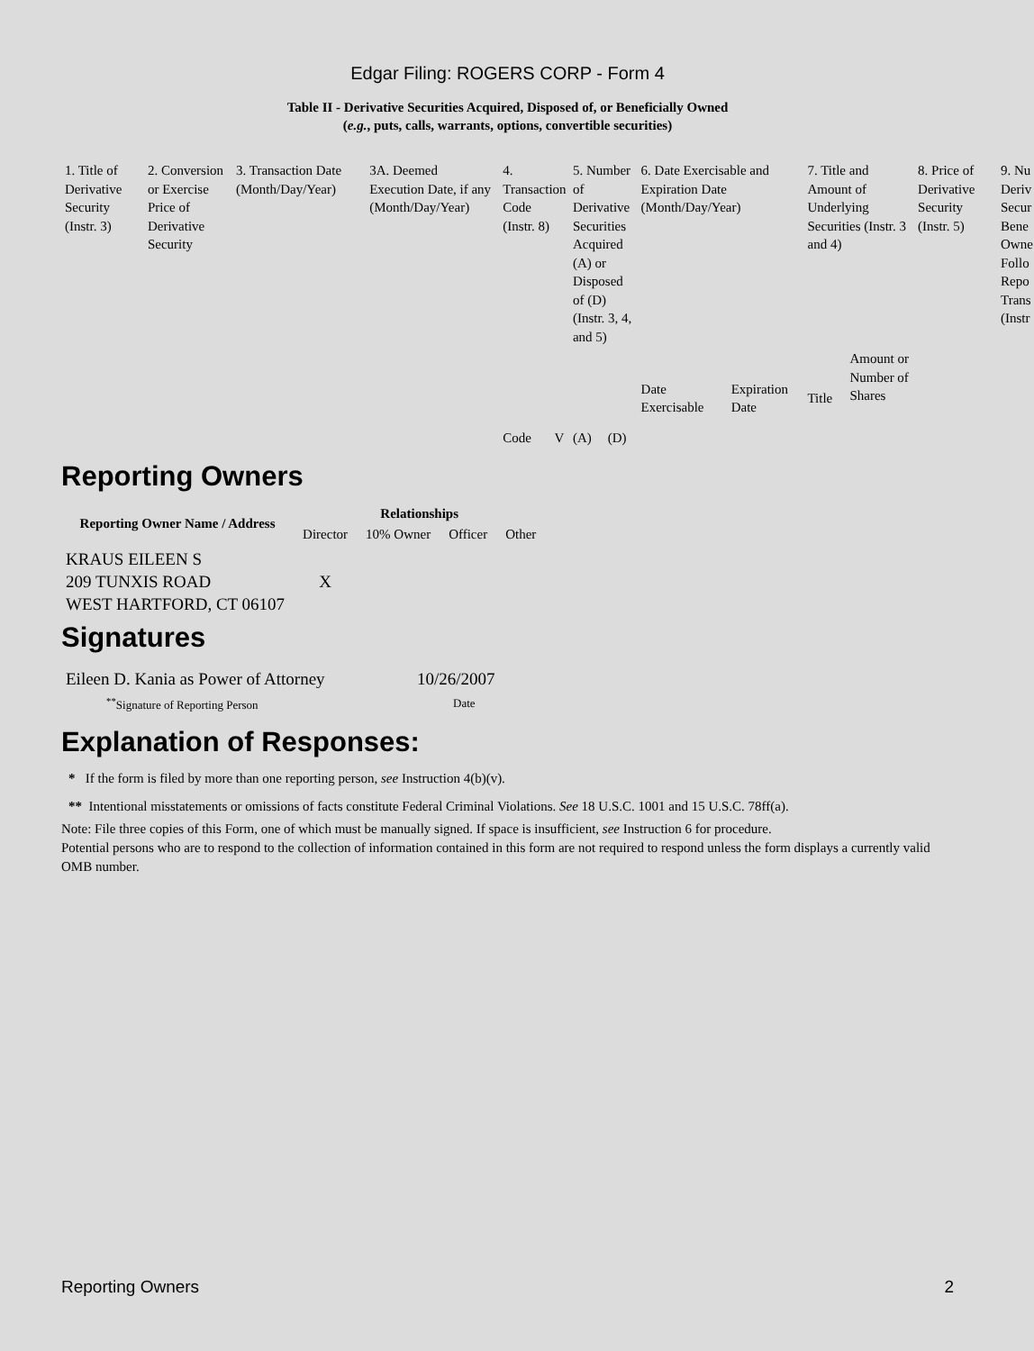Edgar Filing: ROGERS CORP - Form 4
Table II - Derivative Securities Acquired, Disposed of, or Beneficially Owned
(e.g., puts, calls, warrants, options, convertible securities)
| 1. Title of Derivative Security (Instr. 3) | 2. Conversion or Exercise Price of Derivative Security | 3. Transaction Date (Month/Day/Year) | 3A. Deemed Execution Date, if any (Month/Day/Year) | 4. Transaction Code (Instr. 8) | | 5. Number of Derivative Securities Acquired (A) or Disposed of (D) (Instr. 3, 4, and 5) | | 6. Date Exercisable and Expiration Date (Month/Day/Year) | | 7. Title and Amount of Underlying Securities (Instr. 3 and 4) | | 8. Price of Derivative Security (Instr. 5) | 9. Nu Deriv Secur Bene Owne Follo Repo Trans (Instr |
| | | | | Code | V | (A) | (D) | Date Exercisable | Expiration Date | Title | Amount or Number of Shares | | |
Reporting Owners
| Reporting Owner Name / Address | Relationships | | | |
| --- | --- | --- | --- | --- |
| | Director | 10% Owner | Officer | Other |
| KRAUS EILEEN S 209 TUNXIS ROAD WEST HARTFORD, CT 06107 | X | | | |
Signatures
| Eileen D. Kania as Power of Attorney | 10/26/2007 |
| <sup>**</sup> Signature of Reporting Person | Date |
Explanation of Responses:
* If the form is filed by more than one reporting person, see Instruction 4(b)(v).
** Intentional misstatements or omissions of facts constitute Federal Criminal Violations. See 18 U.S.C. 1001 and 15 U.S.C. 78ff(a).
Note: File three copies of this Form, one of which must be manually signed. If space is insufficient, see Instruction 6 for procedure.
Potential persons who are to respond to the collection of information contained in this form are not required to respond unless the form displays a currently valid OMB number.
Reporting Owners 2